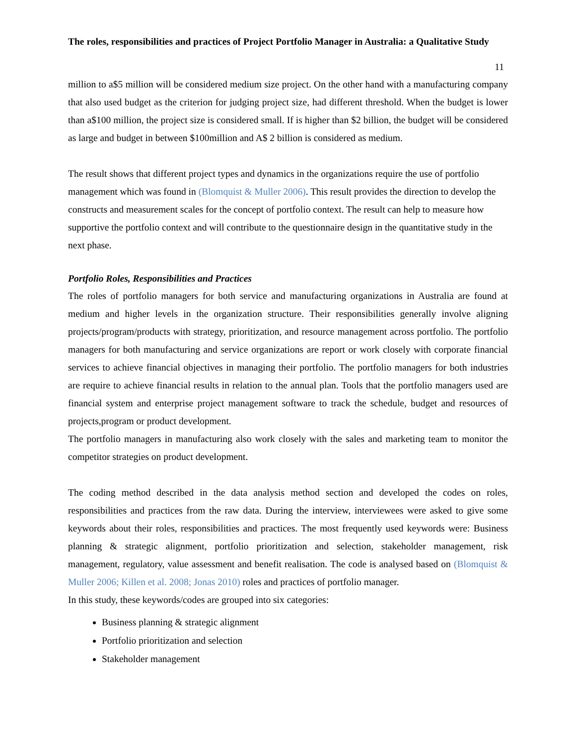The roles, responsibilities and practices of Project Portfolio Manager in Australia: a Qualitative Study
11
million to a$5 million will be considered medium size project. On the other hand with a manufacturing company that also used budget as the criterion for judging project size, had different threshold. When the budget is lower than a$100 million, the project size is considered small. If is higher than $2 billion, the budget will be considered as large and budget in between $100million and A$ 2 billion is considered as medium.
The result shows that different project types and dynamics in the organizations require the use of portfolio management which was found in (Blomquist & Muller 2006). This result provides the direction to develop the constructs and measurement scales for the concept of portfolio context. The result can help to measure how supportive the portfolio context and will contribute to the questionnaire design in the quantitative study in the next phase.
Portfolio Roles, Responsibilities and Practices
The roles of portfolio managers for both service and manufacturing organizations in Australia are found at medium and higher levels in the organization structure. Their responsibilities generally involve aligning projects/program/products with strategy, prioritization, and resource management across portfolio. The portfolio managers for both manufacturing and service organizations are report or work closely with corporate financial services to achieve financial objectives in managing their portfolio. The portfolio managers for both industries are require to achieve financial results in relation to the annual plan. Tools that the portfolio managers used are financial system and enterprise project management software to track the schedule, budget and resources of projects,program or product development.
The portfolio managers in manufacturing also work closely with the sales and marketing team to monitor the competitor strategies on product development.
The coding method described in the data analysis method section and developed the codes on roles, responsibilities and practices from the raw data. During the interview, interviewees were asked to give some keywords about their roles, responsibilities and practices. The most frequently used keywords were: Business planning & strategic alignment, portfolio prioritization and selection, stakeholder management, risk management, regulatory, value assessment and benefit realisation. The code is analysed based on (Blomquist & Muller 2006; Killen et al. 2008; Jonas 2010) roles and practices of portfolio manager.
In this study, these keywords/codes are grouped into six categories:
Business planning & strategic alignment
Portfolio prioritization and selection
Stakeholder management